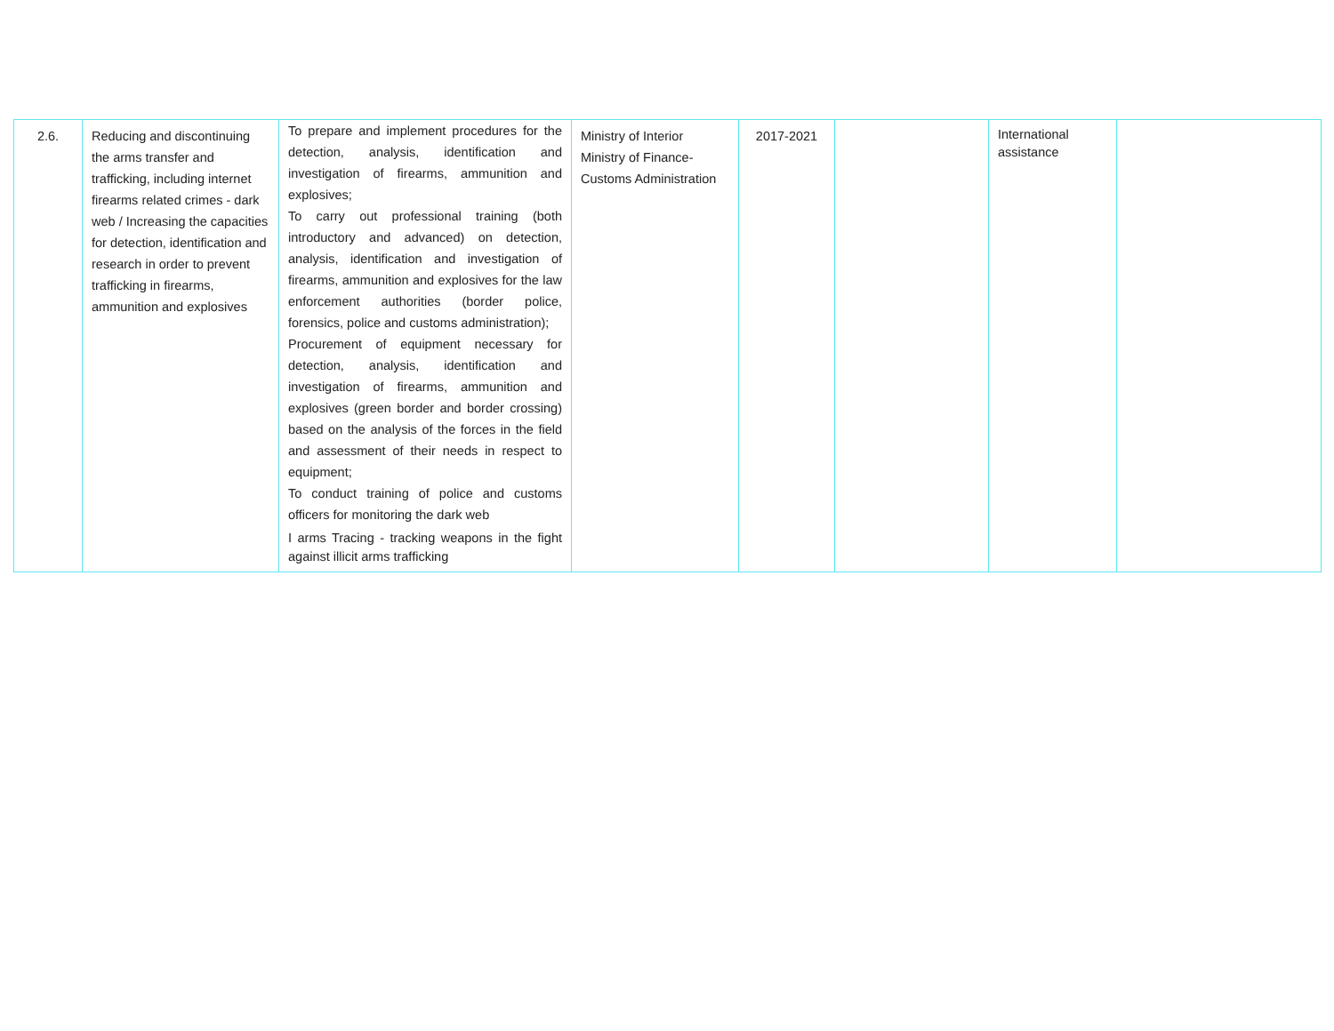| 2.6. | Reducing and discontinuing the arms transfer and trafficking, including internet firearms related crimes - dark web / Increasing the capacities for detection, identification and research in order to prevent trafficking in firearms, ammunition and explosives | To prepare and implement procedures for the detection, analysis, identification and investigation of firearms, ammunition and explosives; To carry out professional training (both introductory and advanced) on detection, analysis, identification and investigation of firearms, ammunition and explosives for the law enforcement authorities (border police, forensics, police and customs administration); Procurement of equipment necessary for detection, analysis, identification and investigation of firearms, ammunition and explosives (green border and border crossing) based on the analysis of the forces in the field and assessment of their needs in respect to equipment; To conduct training of police and customs officers for monitoring the dark web I arms Tracing - tracking weapons in the fight against illicit arms trafficking | Ministry of Interior Ministry of Finance- Customs Administration | 2017-2021 | | International assistance | |